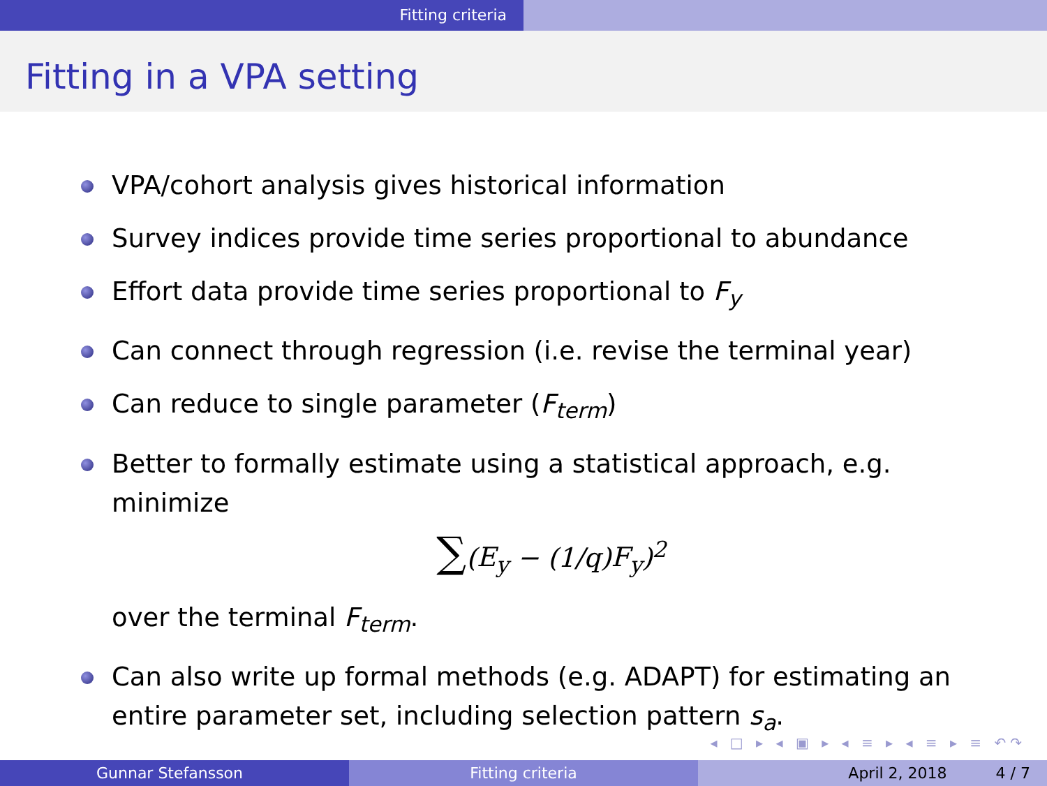Fitting criteria
Fitting in a VPA setting
VPA/cohort analysis gives historical information
Survey indices provide time series proportional to abundance
Effort data provide time series proportional to F<sub>y</sub>
Can connect through regression (i.e. revise the terminal year)
Can reduce to single parameter (F<sub>term</sub>)
Better to formally estimate using a statistical approach, e.g. minimize
∑(E<sub>y</sub> − (1/q)F<sub>y</sub>)<sup>2</sup>
over the terminal F<sub>term</sub>.
Can also write up formal methods (e.g. ADAPT) for estimating an entire parameter set, including selection pattern s<sub>a</sub>.
◂ □ ▸ ◂ ▣ ▸ ◂ ≡ ▸ ◂ ≡ ▸ ≡ ↶↷
Gunnar Stefansson Fitting criteria April 2, 2018 4 / 7